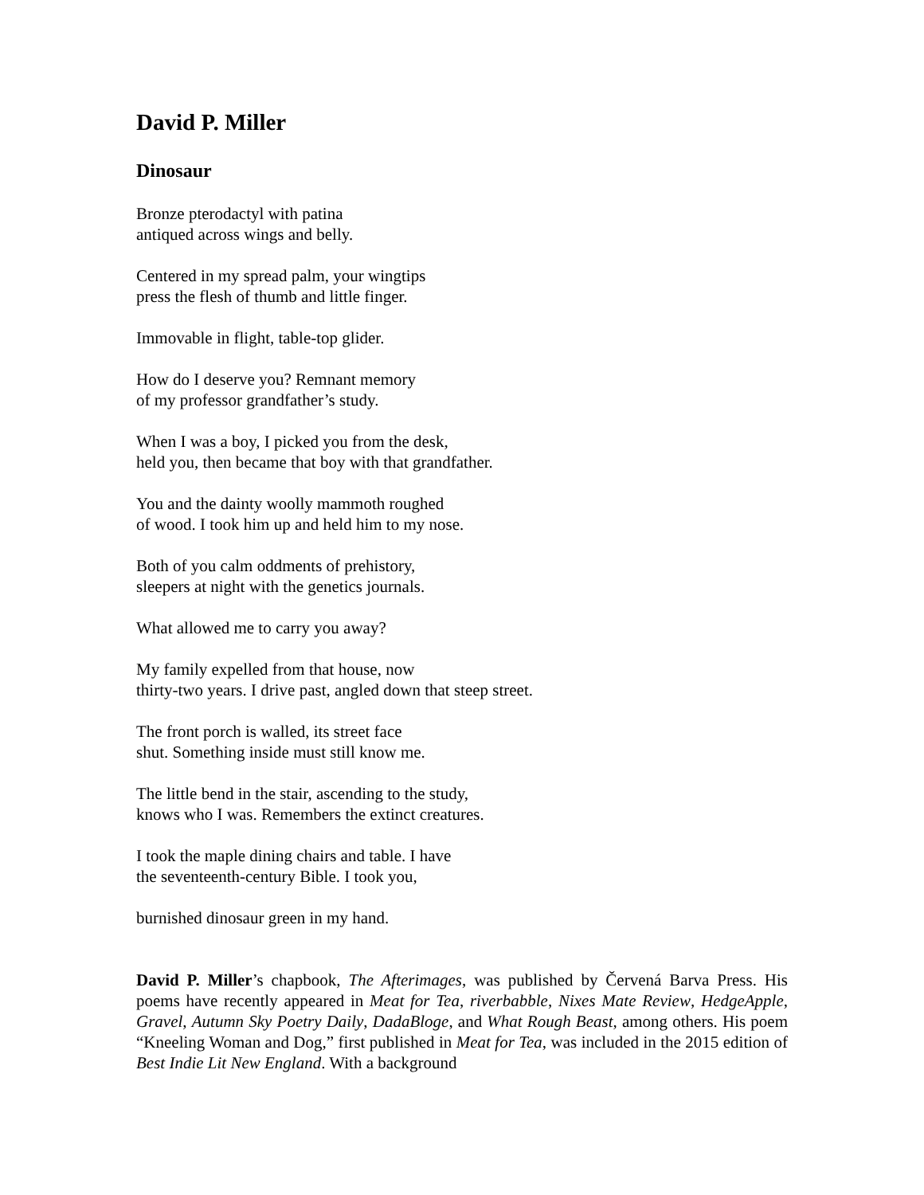David P. Miller
Dinosaur
Bronze pterodactyl with patina
antiqued across wings and belly.
Centered in my spread palm, your wingtips
press the flesh of thumb and little finger.
Immovable in flight, table-top glider.
How do I deserve you? Remnant memory
of my professor grandfather’s study.
When I was a boy, I picked you from the desk,
held you, then became that boy with that grandfather.
You and the dainty woolly mammoth roughed
of wood. I took him up and held him to my nose.
Both of you calm oddments of prehistory,
sleepers at night with the genetics journals.
What allowed me to carry you away?
My family expelled from that house, now
thirty-two years. I drive past, angled down that steep street.
The front porch is walled, its street face
shut. Something inside must still know me.
The little bend in the stair, ascending to the study,
knows who I was. Remembers the extinct creatures.
I took the maple dining chairs and table. I have
the seventeenth-century Bible. I took you,
burnished dinosaur green in my hand.
David P. Miller’s chapbook, The Afterimages, was published by Červená Barva Press. His poems have recently appeared in Meat for Tea, riverbabble, Nixes Mate Review, HedgeApple, Gravel, Autumn Sky Poetry Daily, DadaBloge, and What Rough Beast, among others. His poem “Kneeling Woman and Dog,” first published in Meat for Tea, was included in the 2015 edition of Best Indie Lit New England. With a background